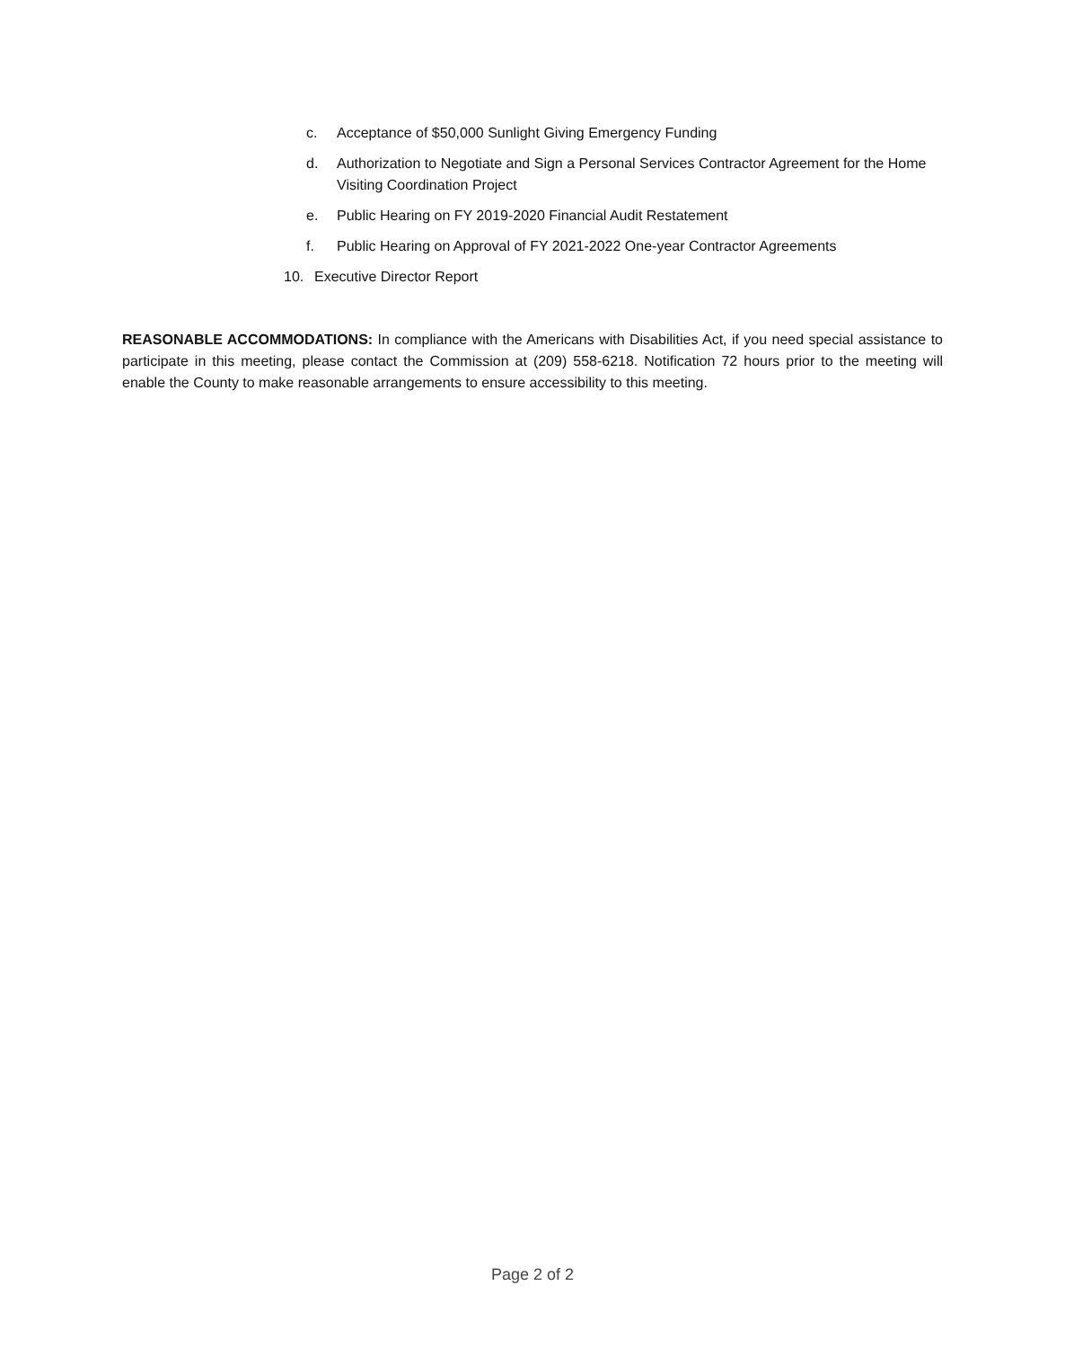c. Acceptance of $50,000 Sunlight Giving Emergency Funding
d. Authorization to Negotiate and Sign a Personal Services Contractor Agreement for the Home Visiting Coordination Project
e. Public Hearing on FY 2019-2020 Financial Audit Restatement
f. Public Hearing on Approval of FY 2021-2022 One-year Contractor Agreements
10. Executive Director Report
REASONABLE ACCOMMODATIONS: In compliance with the Americans with Disabilities Act, if you need special assistance to participate in this meeting, please contact the Commission at (209) 558-6218. Notification 72 hours prior to the meeting will enable the County to make reasonable arrangements to ensure accessibility to this meeting.
Page 2 of 2